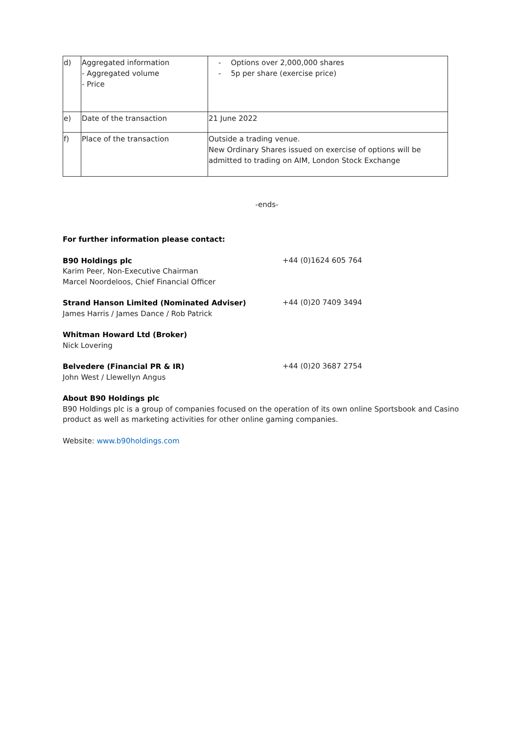| d) | Aggregated information - Aggregated volume - Price | - Options over 2,000,000 shares - 5p per share (exercise price) |
| e) | Date of the transaction | 21 June 2022 |
| f) | Place of the transaction | Outside a trading venue. New Ordinary Shares issued on exercise of options will be admitted to trading on AIM, London Stock Exchange |
-ends-
For further information please contact:
B90 Holdings plc
Karim Peer, Non-Executive Chairman
Marcel Noordeloos, Chief Financial Officer
+44 (0)1624 605 764
Strand Hanson Limited (Nominated Adviser)
James Harris / James Dance / Rob Patrick
+44 (0)20 7409 3494
Whitman Howard Ltd (Broker)
Nick Lovering
Belvedere (Financial PR & IR)
John West / Llewellyn Angus
+44 (0)20 3687 2754
About B90 Holdings plc
B90 Holdings plc is a group of companies focused on the operation of its own online Sportsbook and Casino product as well as marketing activities for other online gaming companies.
Website: www.b90holdings.com